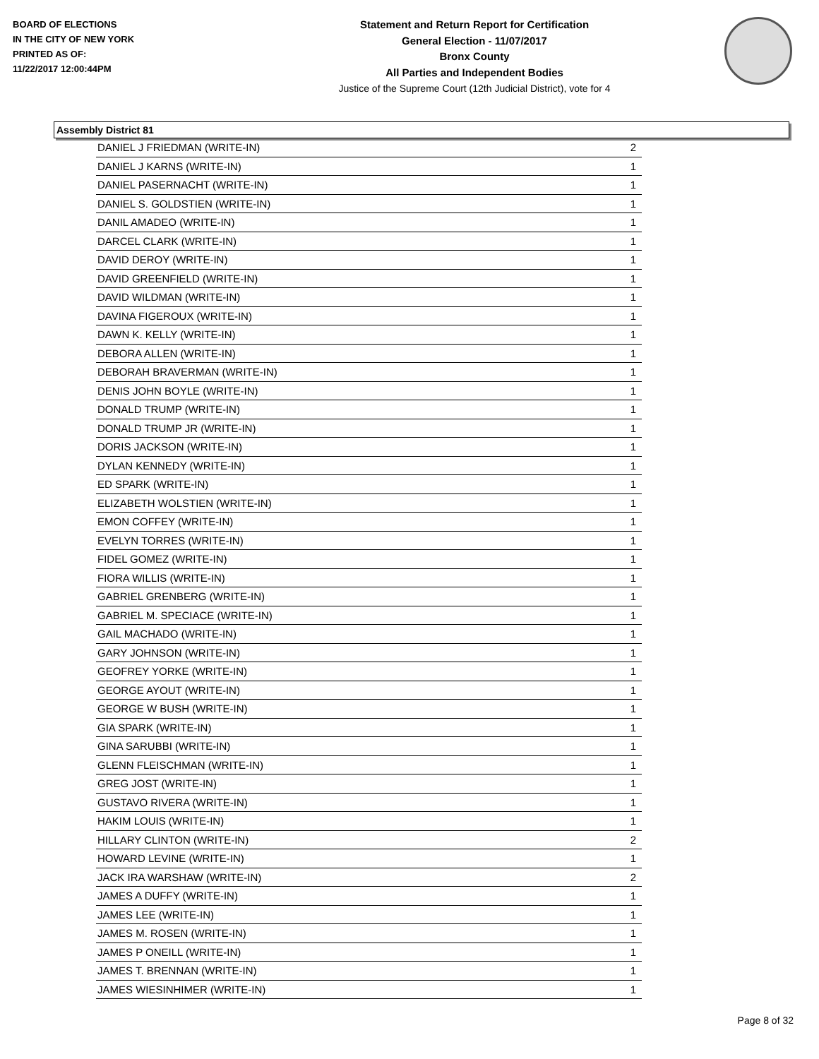BOARD OF ELECTIONS
IN THE CITY OF NEW YORK
PRINTED AS OF:
11/22/2017 12:00:44PM
Statement and Return Report for Certification
General Election - 11/07/2017
Bronx County
All Parties and Independent Bodies
Justice of the Supreme Court (12th Judicial District), vote for 4
Assembly District 81
| DANIEL J FRIEDMAN (WRITE-IN) | 2 |
| DANIEL J KARNS (WRITE-IN) | 1 |
| DANIEL PASERNACHT (WRITE-IN) | 1 |
| DANIEL S. GOLDSTIEN (WRITE-IN) | 1 |
| DANIL AMADEO (WRITE-IN) | 1 |
| DARCEL CLARK (WRITE-IN) | 1 |
| DAVID DEROY (WRITE-IN) | 1 |
| DAVID GREENFIELD (WRITE-IN) | 1 |
| DAVID WILDMAN (WRITE-IN) | 1 |
| DAVINA FIGEROUX (WRITE-IN) | 1 |
| DAWN K. KELLY (WRITE-IN) | 1 |
| DEBORA ALLEN (WRITE-IN) | 1 |
| DEBORAH BRAVERMAN (WRITE-IN) | 1 |
| DENIS JOHN BOYLE (WRITE-IN) | 1 |
| DONALD TRUMP (WRITE-IN) | 1 |
| DONALD TRUMP JR (WRITE-IN) | 1 |
| DORIS JACKSON (WRITE-IN) | 1 |
| DYLAN KENNEDY (WRITE-IN) | 1 |
| ED SPARK (WRITE-IN) | 1 |
| ELIZABETH WOLSTIEN (WRITE-IN) | 1 |
| EMON COFFEY (WRITE-IN) | 1 |
| EVELYN TORRES (WRITE-IN) | 1 |
| FIDEL GOMEZ (WRITE-IN) | 1 |
| FIORA WILLIS (WRITE-IN) | 1 |
| GABRIEL GRENBERG (WRITE-IN) | 1 |
| GABRIEL M. SPECIACE (WRITE-IN) | 1 |
| GAIL MACHADO (WRITE-IN) | 1 |
| GARY JOHNSON (WRITE-IN) | 1 |
| GEOFREY YORKE (WRITE-IN) | 1 |
| GEORGE AYOUT (WRITE-IN) | 1 |
| GEORGE W BUSH (WRITE-IN) | 1 |
| GIA SPARK (WRITE-IN) | 1 |
| GINA SARUBBI (WRITE-IN) | 1 |
| GLENN FLEISCHMAN (WRITE-IN) | 1 |
| GREG JOST (WRITE-IN) | 1 |
| GUSTAVO RIVERA (WRITE-IN) | 1 |
| HAKIM LOUIS (WRITE-IN) | 1 |
| HILLARY CLINTON (WRITE-IN) | 2 |
| HOWARD LEVINE (WRITE-IN) | 1 |
| JACK IRA WARSHAW (WRITE-IN) | 2 |
| JAMES A DUFFY (WRITE-IN) | 1 |
| JAMES LEE (WRITE-IN) | 1 |
| JAMES M. ROSEN (WRITE-IN) | 1 |
| JAMES P ONEILL (WRITE-IN) | 1 |
| JAMES T. BRENNAN (WRITE-IN) | 1 |
| JAMES WIESINHIMER (WRITE-IN) | 1 |
Page 8 of 32